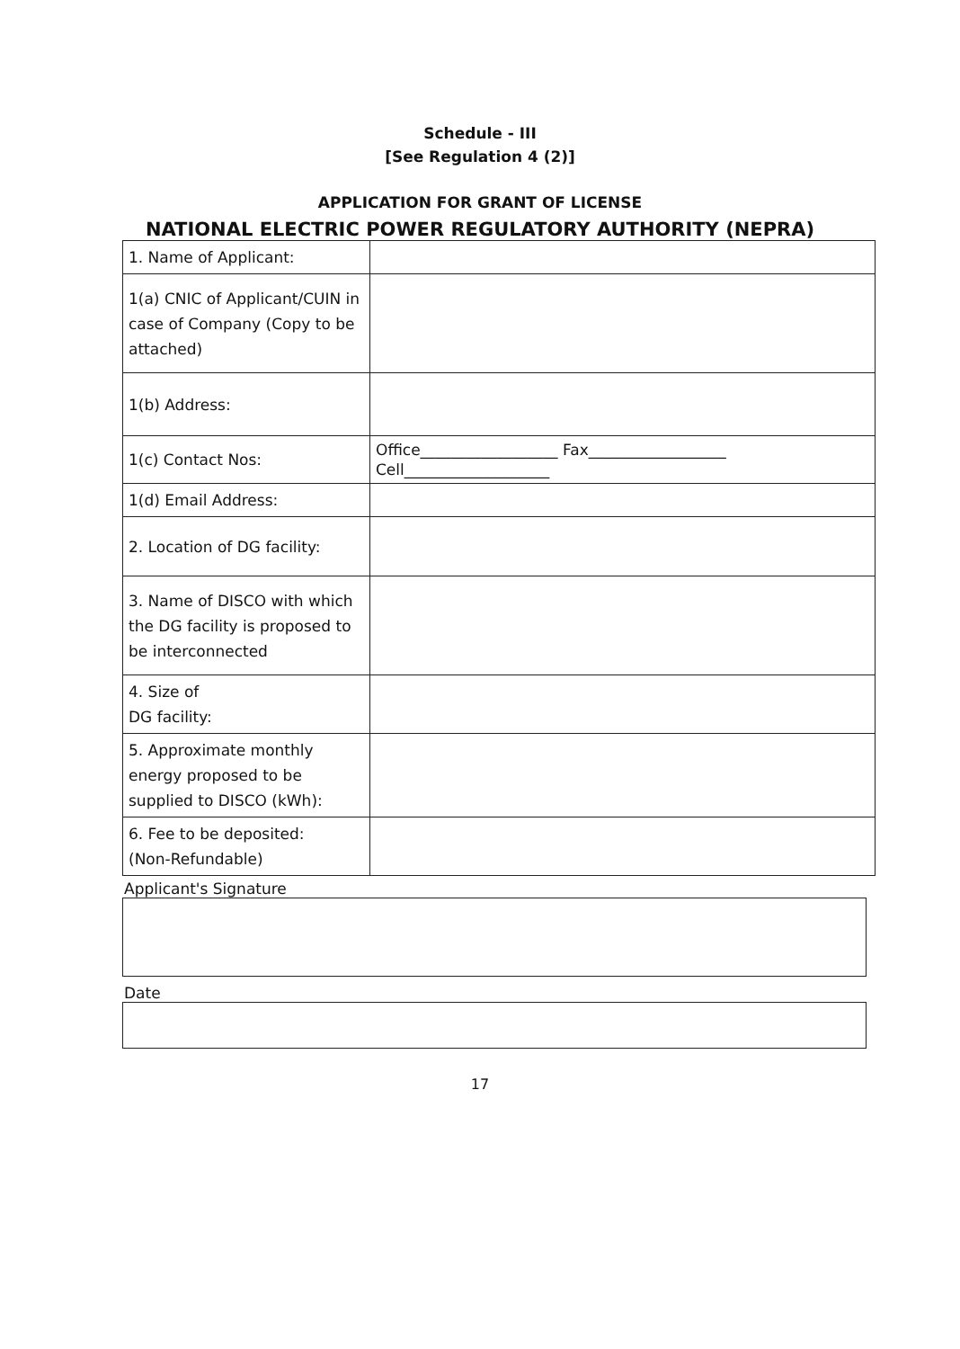Schedule - III
[See Regulation 4 (2)]
APPLICATION FOR GRANT OF LICENSE
NATIONAL ELECTRIC POWER REGULATORY AUTHORITY (NEPRA)
| 1. Name of Applicant: | |
| 1(a) CNIC of Applicant/CUIN in case of Company (Copy to be attached) | |
| 1(b) Address: | |
| 1(c) Contact Nos: | Office__________________ Fax__________________ Cell___________________ |
| 1(d) Email Address: | |
| 2. Location of DG facility: | |
| 3. Name of DISCO with which the DG facility is proposed to be interconnected | |
| 4. Size of DG facility: | |
| 5. Approximate monthly energy proposed to be supplied to DISCO (kWh): | |
| 6. Fee to be deposited: (Non-Refundable) | |
Applicant's Signature
Date
17